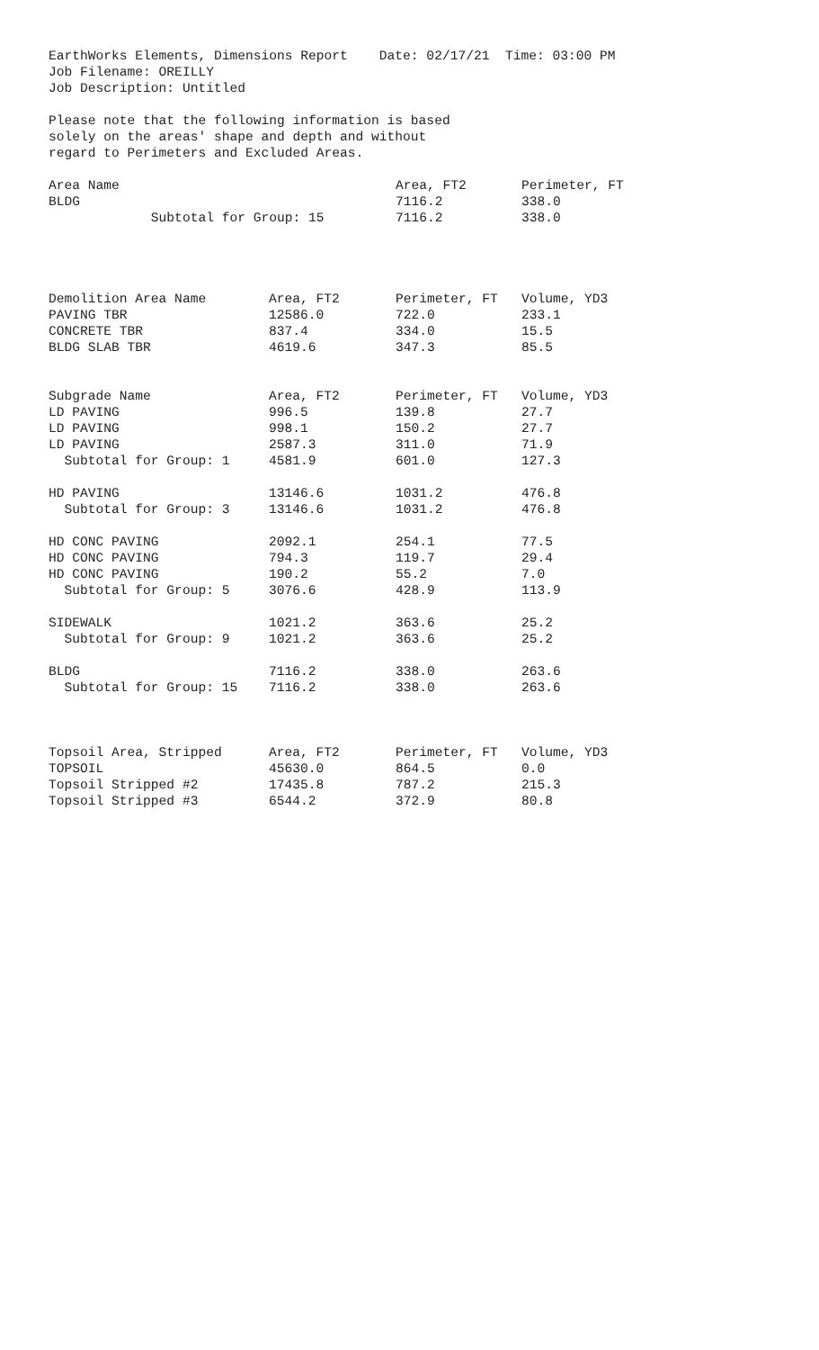EarthWorks Elements, Dimensions Report Date: 02/17/21 Time: 03:00 PM Job Filename: OREILLY Job Description: Untitled Please note that the following information is based solely on the areas' shape and depth and without regard to Perimeters and Excluded Areas.
| Area Name | Area, FT2 | Perimeter, FT |
| --- | --- | --- |
| BLDG | 7116.2 | 338.0 |
| Subtotal for Group: 15 | 7116.2 | 338.0 |
| Demolition Area Name | Area, FT2 | Perimeter, FT | Volume, YD3 |
| --- | --- | --- | --- |
| PAVING TBR | 12586.0 | 722.0 | 233.1 |
| CONCRETE TBR | 837.4 | 334.0 | 15.5 |
| BLDG SLAB TBR | 4619.6 | 347.3 | 85.5 |
| Subgrade Name | Area, FT2 | Perimeter, FT | Volume, YD3 |
| LD PAVING | 996.5 | 139.8 | 27.7 |
| LD PAVING | 998.1 | 150.2 | 27.7 |
| LD PAVING | 2587.3 | 311.0 | 71.9 |
| Subtotal for Group: 1 | 4581.9 | 601.0 | 127.3 |
| HD PAVING | 13146.6 | 1031.2 | 476.8 |
| Subtotal for Group: 3 | 13146.6 | 1031.2 | 476.8 |
| HD CONC PAVING | 2092.1 | 254.1 | 77.5 |
| HD CONC PAVING | 794.3 | 119.7 | 29.4 |
| HD CONC PAVING | 190.2 | 55.2 | 7.0 |
| Subtotal for Group: 5 | 3076.6 | 428.9 | 113.9 |
| SIDEWALK | 1021.2 | 363.6 | 25.2 |
| Subtotal for Group: 9 | 1021.2 | 363.6 | 25.2 |
| BLDG | 7116.2 | 338.0 | 263.6 |
| Subtotal for Group: 15 | 7116.2 | 338.0 | 263.6 |
| Topsoil Area, Stripped | Area, FT2 | Perimeter, FT | Volume, YD3 |
| TOPSOIL | 45630.0 | 864.5 | 0.0 |
| Topsoil Stripped #2 | 17435.8 | 787.2 | 215.3 |
| Topsoil Stripped #3 | 6544.2 | 372.9 | 80.8 |